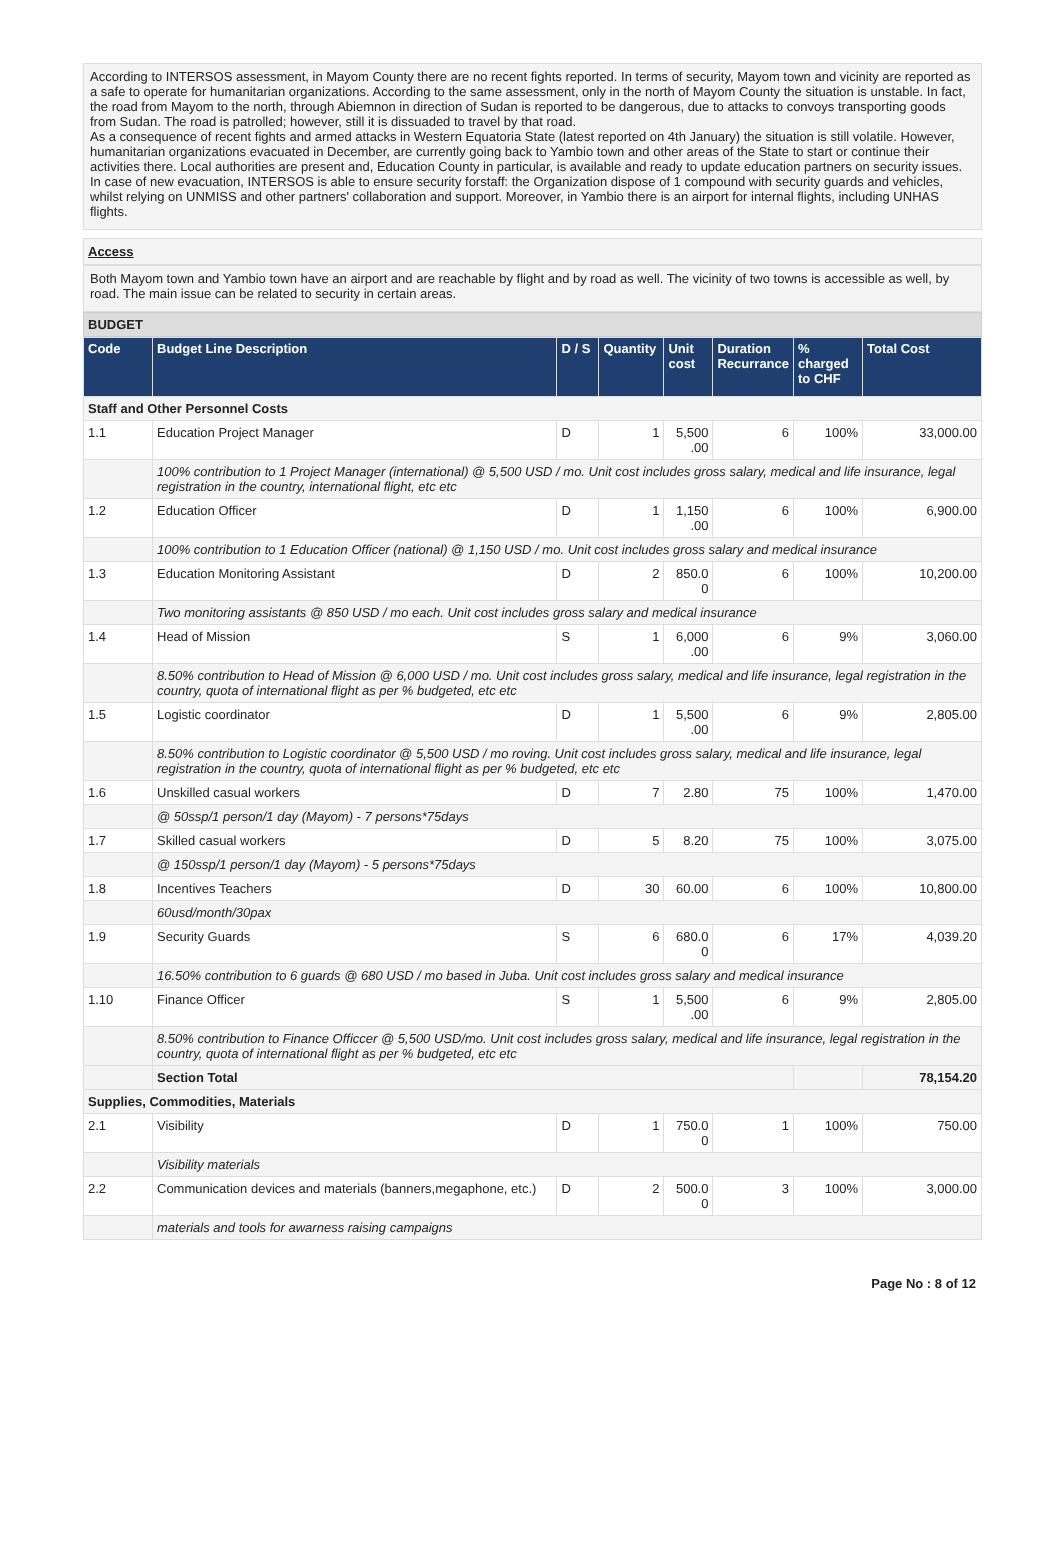According to INTERSOS assessment, in Mayom County there are no recent fights reported. In terms of security, Mayom town and vicinity are reported as a safe to operate for humanitarian organizations. According to the same assessment, only in the north of Mayom County the situation is unstable. In fact, the road from Mayom to the north, through Abiemnon in direction of Sudan is reported to be dangerous, due to attacks to convoys transporting goods from Sudan. The road is patrolled; however, still it is dissuaded to travel by that road.
As a consequence of recent fights and armed attacks in Western Equatoria State (latest reported on 4th January) the situation is still volatile. However, humanitarian organizations evacuated in December, are currently going back to Yambio town and other areas of the State to start or continue their activities there. Local authorities are present and, Education County in particular, is available and ready to update education partners on security issues. In case of new evacuation, INTERSOS is able to ensure security forstaff: the Organization dispose of 1 compound with security guards and vehicles, whilst relying on UNMISS and other partners' collaboration and support. Moreover, in Yambio there is an airport for internal flights, including UNHAS flights.
Access
Both Mayom town and Yambio town have an airport and are reachable by flight and by road as well. The vicinity of two towns is accessible as well, by road. The main issue can be related to security in certain areas.
BUDGET
| Code | Budget Line Description | D / S | Quantity | Unit cost | Duration Recurrance | % charged to CHF | Total Cost |
| --- | --- | --- | --- | --- | --- | --- | --- |
| Staff and Other Personnel Costs | | | | | | | |
| 1.1 | Education Project Manager | D | 1 | 5,500 .00 | 6 | 100% | 33,000.00 |
| | 100% contribution to 1 Project Manager (international) @ 5,500 USD / mo. Unit cost includes gross salary, medical and life insurance, legal registration in the country, international flight, etc etc | | | | | | |
| 1.2 | Education Officer | D | 1 | 1,150 .00 | 6 | 100% | 6,900.00 |
| | 100% contribution to 1 Education Officer (national) @ 1,150 USD / mo. Unit cost includes gross salary and medical insurance | | | | | | |
| 1.3 | Education Monitoring Assistant | D | 2 | 850.0 0 | 6 | 100% | 10,200.00 |
| | Two monitoring assistants @ 850 USD / mo each. Unit cost includes gross salary and medical insurance | | | | | | |
| 1.4 | Head of Mission | S | 1 | 6,000 .00 | 6 | 9% | 3,060.00 |
| | 8.50% contribution to Head of Mission @ 6,000 USD / mo. Unit cost includes gross salary, medical and life insurance, legal registration in the country, quota of international flight as per % budgeted, etc etc | | | | | | |
| 1.5 | Logistic coordinator | D | 1 | 5,500 .00 | 6 | 9% | 2,805.00 |
| | 8.50% contribution to Logistic coordinator @ 5,500 USD / mo roving. Unit cost includes gross salary, medical and life insurance, legal registration in the country, quota of international flight as per % budgeted, etc etc | | | | | | |
| 1.6 | Unskilled casual workers | D | 7 | 2.80 | 75 | 100% | 1,470.00 |
| | @ 50ssp/1 person/1 day (Mayom) - 7 persons*75days | | | | | | |
| 1.7 | Skilled casual workers | D | 5 | 8.20 | 75 | 100% | 3,075.00 |
| | @ 150ssp/1 person/1 day (Mayom) - 5 persons*75days | | | | | | |
| 1.8 | Incentives Teachers | D | 30 | 60.00 | 6 | 100% | 10,800.00 |
| | 60usd/month/30pax | | | | | | |
| 1.9 | Security Guards | S | 6 | 680.0 0 | 6 | 17% | 4,039.20 |
| | 16.50% contribution to 6 guards @ 680 USD / mo based in Juba. Unit cost includes gross salary and medical insurance | | | | | | |
| 1.10 | Finance Officer | S | 1 | 5,500 .00 | 6 | 9% | 2,805.00 |
| | 8.50% contribution to Finance Officcer @ 5,500 USD/mo. Unit cost includes gross salary, medical and life insurance, legal registration in the country, quota of international flight as per % budgeted, etc etc | | | | | | |
| | Section Total | | | | | | 78,154.20 |
| Supplies, Commodities, Materials | | | | | | | |
| 2.1 | Visibility | D | 1 | 750.0 0 | 1 | 100% | 750.00 |
| | Visibility materials | | | | | | |
| 2.2 | Communication devices and materials (banners,megaphone, etc.) | D | 2 | 500.0 0 | 3 | 100% | 3,000.00 |
| | materials and tools for awarness raising campaigns | | | | | | |
Page No : 8 of 12